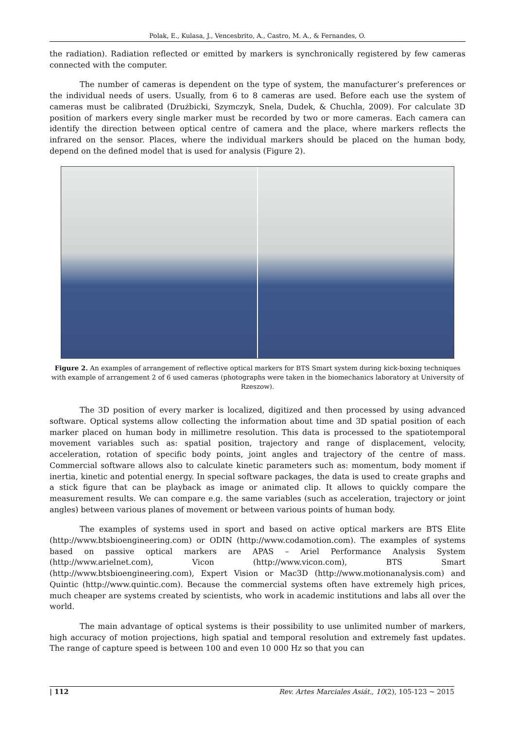Polak, E., Kulasa, J., Vencesbrito, A., Castro, M. A., & Fernandes, O.
the radiation). Radiation reflected or emitted by markers is synchronically registered by few cameras connected with the computer.
The number of cameras is dependent on the type of system, the manufacturer’s preferences or the individual needs of users. Usually, from 6 to 8 cameras are used. Before each use the system of cameras must be calibrated (Drużbicki, Szymczyk, Snela, Dudek, & Chuchla, 2009). For calculate 3D position of markers every single marker must be recorded by two or more cameras. Each camera can identify the direction between optical centre of camera and the place, where markers reflects the infrared on the sensor. Places, where the individual markers should be placed on the human body, depend on the defined model that is used for analysis (Figure 2).
Figure 2. An examples of arrangement of reflective optical markers for BTS Smart system during kick-boxing techniques with example of arrangement 2 of 6 used cameras (photographs were taken in the biomechanics laboratory at University of Rzeszow).
The 3D position of every marker is localized, digitized and then processed by using advanced software. Optical systems allow collecting the information about time and 3D spatial position of each marker placed on human body in millimetre resolution. This data is processed to the spatiotemporal movement variables such as: spatial position, trajectory and range of displacement, velocity, acceleration, rotation of specific body points, joint angles and trajectory of the centre of mass. Commercial software allows also to calculate kinetic parameters such as: momentum, body moment if inertia, kinetic and potential energy. In special software packages, the data is used to create graphs and a stick figure that can be playback as image or animated clip. It allows to quickly compare the measurement results. We can compare e.g. the same variables (such as acceleration, trajectory or joint angles) between various planes of movement or between various points of human body.
The examples of systems used in sport and based on active optical markers are BTS Elite (http://www.btsbioengineering.com) or ODIN (http://www.codamotion.com). The examples of systems based on passive optical markers are APAS – Ariel Performance Analysis System (http://www.arielnet.com), Vicon (http://www.vicon.com), BTS Smart (http://www.btsbioengineering.com), Expert Vision or Mac3D (http://www.motionanalysis.com) and Quintic (http://www.quintic.com). Because the commercial systems often have extremely high prices, much cheaper are systems created by scientists, who work in academic institutions and labs all over the world.
The main advantage of optical systems is their possibility to use unlimited number of markers, high accuracy of motion projections, high spatial and temporal resolution and extremely fast updates. The range of capture speed is between 100 and even 10 000 Hz so that you can
| 112 Rev. Artes Marciales Asiát., 10(2), 105-123 ~ 2015